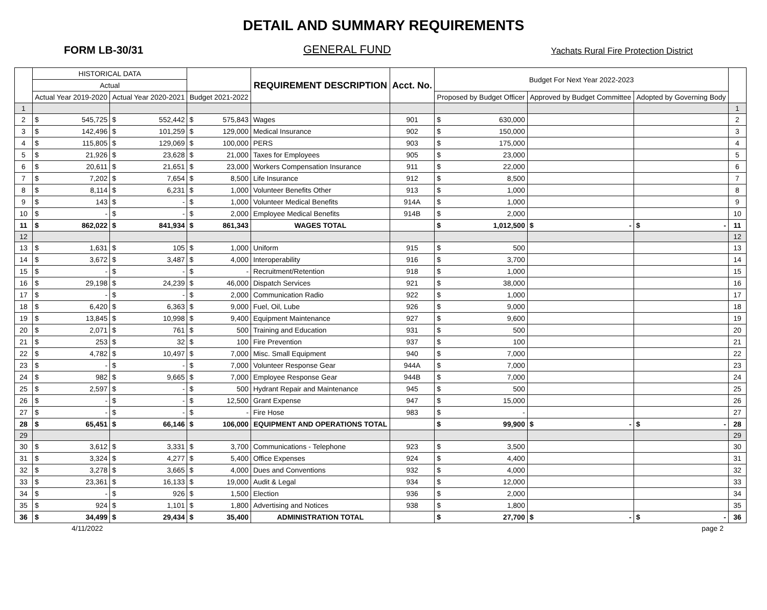DETAIL AND SUMMARY REQUIREMENTS
FORM LB-30/31 GENERAL FUND Yachats Rural Fire Protection District
| | HISTORICAL DATA | | | | | | REQUIREMENT DESCRIPTION | Acct. No. | Budget For Next Year 2022-2023 | | | | |
| --- | --- | --- | --- | --- | --- | --- | --- | --- | --- | --- | --- | --- | --- |
| | Actual | | | | | | | | | | | | |
| | Actual Year 2019-2020 | | Actual Year 2020-2021 | | Budget 2021-2022 | | | | Proposed by Budget Officer | | Approved by Budget Committee | Adopted by Governing Body | |
| 1 | | | | | | | | | | | | | 1 |
| 2 | $ | 545,725 | $ | 552,442 | $ | 575,843 | Wages | 901 | $ | 630,000 | | | 2 |
| 3 | $ | 142,496 | $ | 101,259 | $ | 129,000 | Medical Insurance | 902 | $ | 150,000 | | | 3 |
| 4 | $ | 115,805 | $ | 129,069 | $ | 100,000 | PERS | 903 | $ | 175,000 | | | 4 |
| 5 | $ | 21,926 | $ | 23,628 | $ | 21,000 | Taxes for Employees | 905 | $ | 23,000 | | | 5 |
| 6 | $ | 20,611 | $ | 21,651 | $ | 23,000 | Workers Compensation Insurance | 911 | $ | 22,000 | | | 6 |
| 7 | $ | 7,202 | $ | 7,654 | $ | 8,500 | Life Insurance | 912 | $ | 8,500 | | | 7 |
| 8 | $ | 8,114 | $ | 6,231 | $ | 1,000 | Volunteer Benefits Other | 913 | $ | 1,000 | | | 8 |
| 9 | $ | 143 | $ | - | $ | 1,000 | Volunteer Medical Benefits | 914A | $ | 1,000 | | | 9 |
| 10 | $ | - | $ | - | $ | 2,000 | Employee Medical Benefits | 914B | $ | 2,000 | | | 10 |
| 11 | $ | 862,022 | $ | 841,934 | $ | 861,343 | WAGES TOTAL | | $ | 1,012,500 | $ - | $ - | 11 |
| 12 | | | | | | | | | | | | | 12 |
| 13 | $ | 1,631 | $ | 105 | $ | 1,000 | Uniform | 915 | $ | 500 | | | 13 |
| 14 | $ | 3,672 | $ | 3,487 | $ | 4,000 | Interoperability | 916 | $ | 3,700 | | | 14 |
| 15 | $ | - | $ | - | $ | - | Recruitment/Retention | 918 | $ | 1,000 | | | 15 |
| 16 | $ | 29,198 | $ | 24,239 | $ | 46,000 | Dispatch Services | 921 | $ | 38,000 | | | 16 |
| 17 | $ | - | $ | - | $ | 2,000 | Communication Radio | 922 | $ | 1,000 | | | 17 |
| 18 | $ | 6,420 | $ | 6,363 | $ | 9,000 | Fuel, Oil, Lube | 926 | $ | 9,000 | | | 18 |
| 19 | $ | 13,845 | $ | 10,998 | $ | 9,400 | Equipment Maintenance | 927 | $ | 9,600 | | | 19 |
| 20 | $ | 2,071 | $ | 761 | $ | 500 | Training and Education | 931 | $ | 500 | | | 20 |
| 21 | $ | 253 | $ | 32 | $ | 100 | Fire Prevention | 937 | $ | 100 | | | 21 |
| 22 | $ | 4,782 | $ | 10,497 | $ | 7,000 | Misc. Small Equipment | 940 | $ | 7,000 | | | 22 |
| 23 | $ | - | $ | - | $ | 7,000 | Volunteer Response Gear | 944A | $ | 7,000 | | | 23 |
| 24 | $ | 982 | $ | 9,665 | $ | 7,000 | Employee Response Gear | 944B | $ | 7,000 | | | 24 |
| 25 | $ | 2,597 | $ | - | $ | 500 | Hydrant Repair and Maintenance | 945 | $ | 500 | | | 25 |
| 26 | $ | - | $ | - | $ | 12,500 | Grant Expense | 947 | $ | 15,000 | | | 26 |
| 27 | $ | - | $ | - | $ | - | Fire Hose | 983 | $ | - | | | 27 |
| 28 | $ | 65,451 | $ | 66,146 | $ | 106,000 | EQUIPMENT AND OPERATIONS TOTAL | | $ | 99,900 | $ - | $ - | 28 |
| 29 | | | | | | | | | | | | | 29 |
| 30 | $ | 3,612 | $ | 3,331 | $ | 3,700 | Communications - Telephone | 923 | $ | 3,500 | | | 30 |
| 31 | $ | 3,324 | $ | 4,277 | $ | 5,400 | Office Expenses | 924 | $ | 4,400 | | | 31 |
| 32 | $ | 3,278 | $ | 3,665 | $ | 4,000 | Dues and Conventions | 932 | $ | 4,000 | | | 32 |
| 33 | $ | 23,361 | $ | 16,133 | $ | 19,000 | Audit & Legal | 934 | $ | 12,000 | | | 33 |
| 34 | $ | - | $ | 926 | $ | 1,500 | Election | 936 | $ | 2,000 | | | 34 |
| 35 | $ | 924 | $ | 1,101 | $ | 1,800 | Advertising and Notices | 938 | $ | 1,800 | | | 35 |
| 36 | $ | 34,499 | $ | 29,434 | $ | 35,400 | ADMINISTRATION TOTAL | | $ | 27,700 | $ - | $ - | 36 |
4/11/2022 page 2